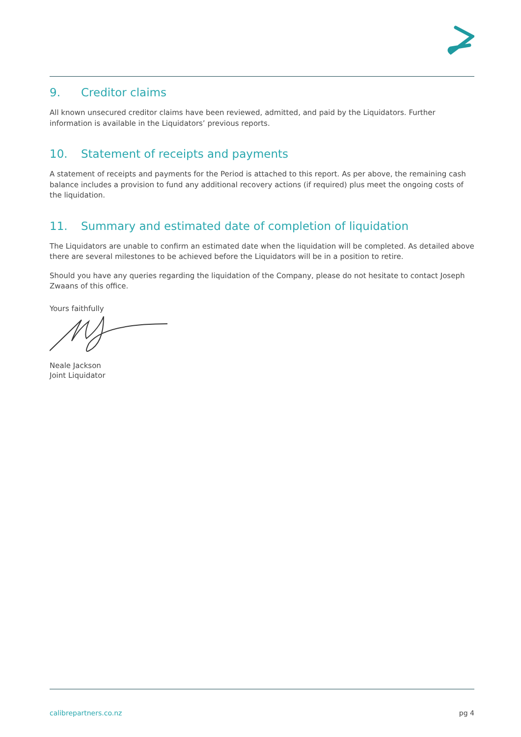9. Creditor claims
All known unsecured creditor claims have been reviewed, admitted, and paid by the Liquidators. Further information is available in the Liquidators’ previous reports.
10. Statement of receipts and payments
A statement of receipts and payments for the Period is attached to this report. As per above, the remaining cash balance includes a provision to fund any additional recovery actions (if required) plus meet the ongoing costs of the liquidation.
11. Summary and estimated date of completion of liquidation
The Liquidators are unable to confirm an estimated date when the liquidation will be completed. As detailed above there are several milestones to be achieved before the Liquidators will be in a position to retire.
Should you have any queries regarding the liquidation of the Company, please do not hesitate to contact Joseph Zwaans of this office.
Yours faithfully
Neale Jackson
Joint Liquidator
calibrepartners.co.nz pg 4